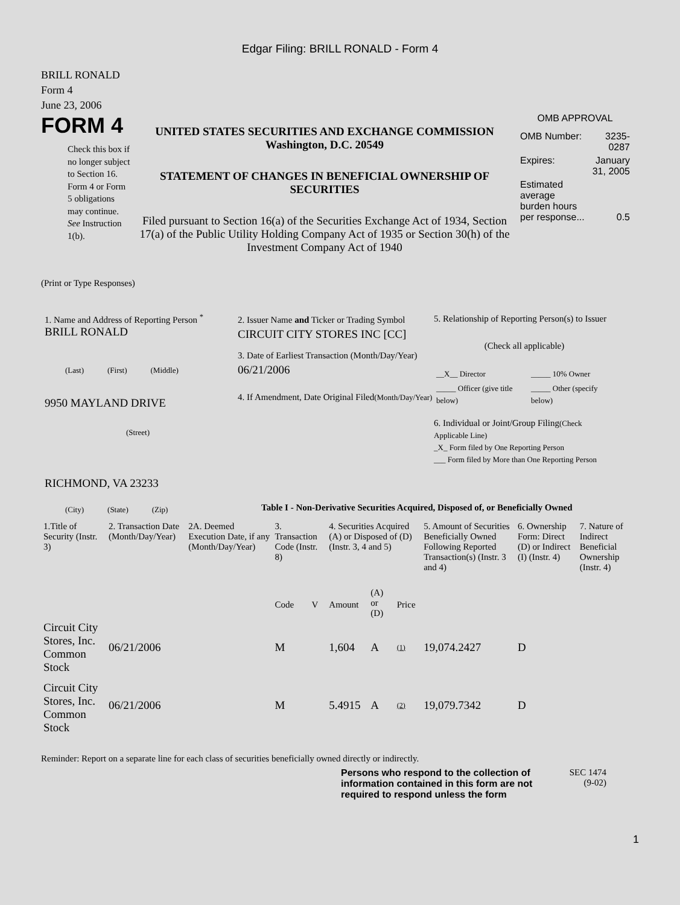Edgar Filing: BRILL RONALD - Form 4
BRILL RONALD
Form 4
June 23, 2006
FORM 4
Check this box if no longer subject to Section 16. Form 4 or Form 5 obligations may continue. See Instruction 1(b).
UNITED STATES SECURITIES AND EXCHANGE COMMISSION
Washington, D.C. 20549
STATEMENT OF CHANGES IN BENEFICIAL OWNERSHIP OF SECURITIES
Filed pursuant to Section 16(a) of the Securities Exchange Act of 1934, Section 17(a) of the Public Utility Holding Company Act of 1935 or Section 30(h) of the Investment Company Act of 1940
OMB APPROVAL
| OMB Number: | 3235-0287 |
| Expires: | January 31, 2005 |
| Estimated average burden hours per response... | 0.5 |
(Print or Type Responses)
1. Name and Address of Reporting Person <sup>*</sup>
BRILL RONALD
(Last) (First) (Middle)
9950 MAYLAND DRIVE
(Street)
RICHMOND, VA 23233
(City) (State) (Zip)
2. Issuer Name and Ticker or Trading Symbol
CIRCUIT CITY STORES INC [CC]
3. Date of Earliest Transaction (Month/Day/Year)
06/21/2006
4. If Amendment, Date Original Filed(Month/Day/Year)
5. Relationship of Reporting Person(s) to Issuer
(Check all applicable)
| __X__ Director | _____ 10% Owner |
| _____ Officer (give title below) | _____ Other (specify below) |
6. Individual or Joint/Group Filing(Check Applicable Line)
_X_ Form filed by One Reporting Person
___ Form filed by More than One Reporting Person
Table I - Non-Derivative Securities Acquired, Disposed of, or Beneficially Owned
| 1.Title of Security (Instr. 3) | 2. Transaction Date (Month/Day/Year) | 2A. Deemed Execution Date, if any (Month/Day/Year) | 3. Transaction Code (Instr. 8) | | 4. Securities Acquired (A) or Disposed of (D) (Instr. 3, 4 and 5) | | | 5. Amount of Securities Beneficially Owned Following Reported Transaction(s) (Instr. 3 and 4) | 6. Ownership Form: Direct (D) or Indirect (I) (Instr. 4) | 7. Nature of Indirect Beneficial Ownership (Instr. 4) |
| --- | --- | --- | --- | --- | --- | --- | --- | --- | --- | --- |
| | | | Code | V | Amount | (A) or (D) | Price | | | |
| Circuit City Stores, Inc. Common Stock | 06/21/2006 | | M | | 1,604 | A | (1) | 19,074.2427 | D | |
| Circuit City Stores, Inc. Common Stock | 06/21/2006 | | M | | 5.4915 | A | (2) | 19,079.7342 | D | |
Reminder: Report on a separate line for each class of securities beneficially owned directly or indirectly.
Persons who respond to the collection of information contained in this form are not required to respond unless the form
SEC 1474
(9-02)
1